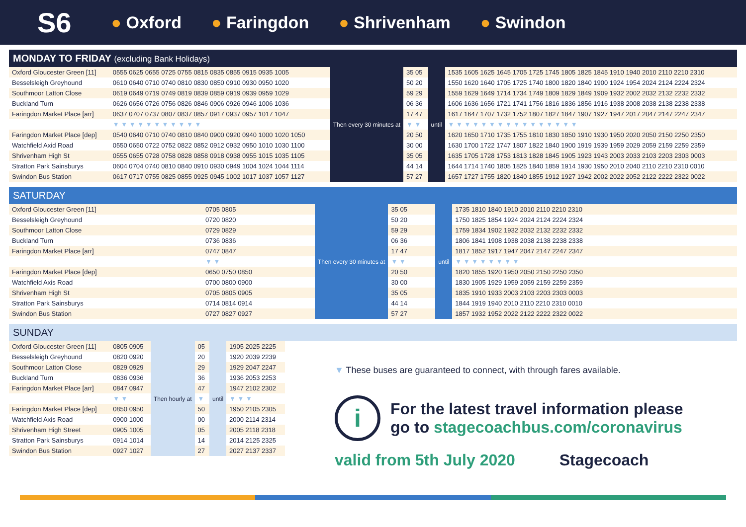S6 ● Oxford ● Faringdon ● Shrivenham ● Swindon
MONDAY TO FRIDAY (excluding Bank Holidays)
| Oxford Gloucester Green [11] | 0555 0625 0655 0725 0755 0815 0835 0855 0915 0935 1005 | Then every 30 minutes at | 35 05 | until | 1535 1605 1625 1645 1705 1725 1745 1805 1825 1845 1910 1940 2010 2110 2210 2310 |
| Besselsleigh Greyhound | 0610 0640 0710 0740 0810 0830 0850 0910 0930 0950 1020 | | 50 20 | | 1550 1620 1640 1705 1725 1740 1800 1820 1840 1900 1924 1954 2024 2124 2224 2324 |
| Southmoor Latton Close | 0619 0649 0719 0749 0819 0839 0859 0919 0939 0959 1029 | | 59 29 | | 1559 1629 1649 1714 1734 1749 1809 1829 1849 1909 1932 2002 2032 2132 2232 2332 |
| Buckland Turn | 0626 0656 0726 0756 0826 0846 0906 0926 0946 1006 1036 | | 06 36 | | 1606 1636 1656 1721 1741 1756 1816 1836 1856 1916 1938 2008 2038 2138 2238 2338 |
| Faringdon Market Place [arr] | 0637 0707 0737 0807 0837 0857 0917 0937 0957 1017 1047 | | 17 47 | | 1617 1647 1707 1732 1752 1807 1827 1847 1907 1927 1947 2017 2047 2147 2247 2347 |
| | ▼ ▼ ▼ ▼ ▼ ▼ ▼ ▼ ▼ ▼ ▼ | | ▼ ▼ | | ▼ ▼ ▼ ▼ ▼ ▼ ▼ ▼ ▼ ▼ ▼ ▼ ▼ ▼ ▼ ▼ |
| Faringdon Market Place [dep] | 0540 0640 0710 0740 0810 0840 0900 0920 0940 1000 1020 1050 | | 20 50 | | 1620 1650 1710 1735 1755 1810 1830 1850 1910 1930 1950 2020 2050 2150 2250 2350 |
| Watchfield Axid Road | 0550 0650 0722 0752 0822 0852 0912 0932 0950 1010 1030 1100 | | 30 00 | | 1630 1700 1722 1747 1807 1822 1840 1900 1919 1939 1959 2029 2059 2159 2259 2359 |
| Shrivenham High St | 0555 0655 0728 0758 0828 0858 0918 0938 0955 1015 1035 1105 | | 35 05 | | 1635 1705 1728 1753 1813 1828 1845 1905 1923 1943 2003 2033 2103 2203 2303 0003 |
| Stratton Park Sainsburys | 0604 0704 0740 0810 0840 0910 0930 0949 1004 1024 1044 1114 | | 44 14 | | 1644 1714 1740 1805 1825 1840 1859 1914 1930 1950 2010 2040 2110 2210 2310 0010 |
| Swindon Bus Station | 0617 0717 0755 0825 0855 0925 0945 1002 1017 1037 1057 1127 | | 57 27 | | 1657 1727 1755 1820 1840 1855 1912 1927 1942 2002 2022 2052 2122 2222 2322 0022 |
SATURDAY
| Oxford Gloucester Green [11] | 0705 0805 | Then every 30 minutes at | 35 05 | until | 1735 1810 1840 1910 2010 2110 2210 2310 |
| Besselsleigh Greyhound | 0720 0820 | | 50 20 | | 1750 1825 1854 1924 2024 2124 2224 2324 |
| Southmoor Latton Close | 0729 0829 | | 59 29 | | 1759 1834 1902 1932 2032 2132 2232 2332 |
| Buckland Turn | 0736 0836 | | 06 36 | | 1806 1841 1908 1938 2038 2138 2238 2338 |
| Faringdon Market Place [arr] | 0747 0847 | | 17 47 | | 1817 1852 1917 1947 2047 2147 2247 2347 |
| | ▼ ▼ | | ▼ ▼ | | ▼ ▼ ▼ ▼ ▼ ▼ ▼ ▼ |
| Faringdon Market Place [dep] | 0650 0750 0850 | | 20 50 | | 1820 1855 1920 1950 2050 2150 2250 2350 |
| Watchfield Axis Road | 0700 0800 0900 | | 30 00 | | 1830 1905 1929 1959 2059 2159 2259 2359 |
| Shrivenham High St | 0705 0805 0905 | | 35 05 | | 1835 1910 1933 2003 2103 2203 2303 0003 |
| Stratton Park Sainsburys | 0714 0814 0914 | | 44 14 | | 1844 1919 1940 2010 2110 2210 2310 0010 |
| Swindon Bus Station | 0727 0827 0927 | | 57 27 | | 1857 1932 1952 2022 2122 2222 2322 0022 |
SUNDAY
| Oxford Gloucester Green [11] | 0805 0905 | Then hourly at | 05 | until | 1905 2025 2225 |
| Besselsleigh Greyhound | 0820 0920 | | 20 | | 1920 2039 2239 |
| Southmoor Latton Close | 0829 0929 | | 29 | | 1929 2047 2247 |
| Buckland Turn | 0836 0936 | | 36 | | 1936 2053 2253 |
| Faringdon Market Place [arr] | 0847 0947 | | 47 | | 1947 2102 2302 |
| | ▼ ▼ | | ▼ | | ▼ ▼ ▼ |
| Faringdon Market Place [dep] | 0850 0950 | | 50 | | 1950 2105 2305 |
| Watchfield Axis Road | 0900 1000 | | 00 | | 2000 2114 2314 |
| Shrivenham High Street | 0905 1005 | | 05 | | 2005 2118 2318 |
| Stratton Park Sainsburys | 0914 1014 | | 14 | | 2014 2125 2325 |
| Swindon Bus Station | 0927 1027 | | 27 | | 2027 2137 2337 |
▼ These buses are guaranteed to connect, with through fares available.
i For the latest travel information please
go to stagecoachbus.com/coronavirus
valid from 5th July 2020 Stagecoach